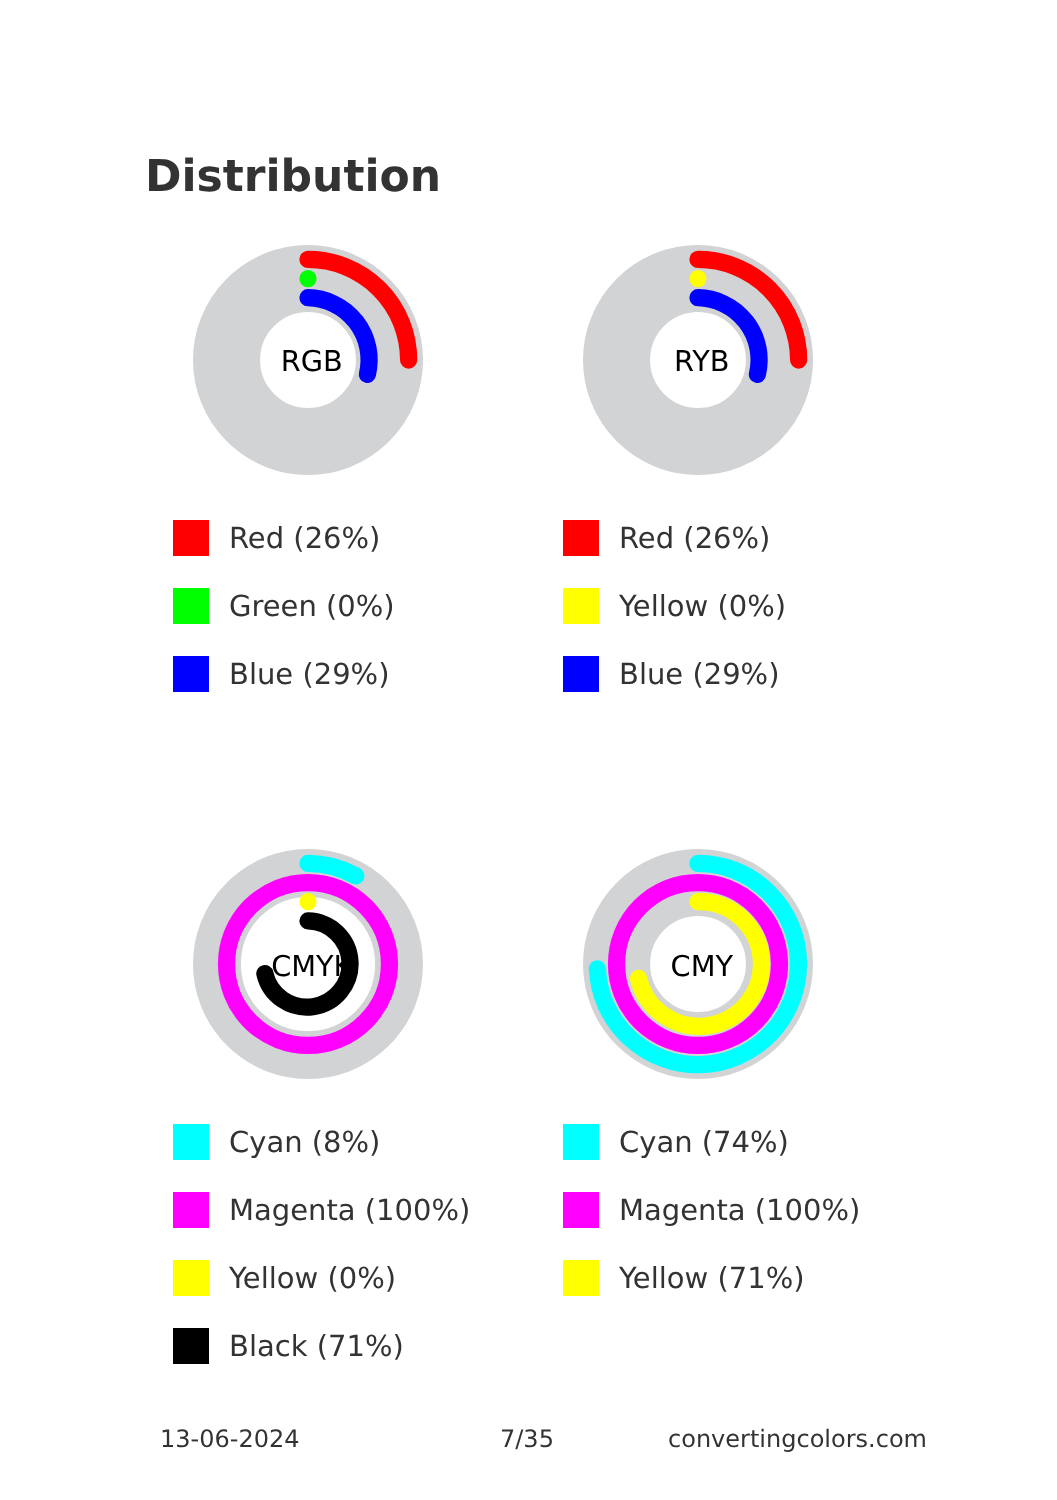Distribution
RGB
Red (26%)
Green (0%)
Blue (29%)
RYB
Red (26%)
Yellow (0%)
Blue (29%)
CMYK
Cyan (8%)
Magenta (100%)
Yellow (0%)
Black (71%)
CMY
Cyan (74%)
Magenta (100%)
Yellow (71%)
13-06-2024 7/35 convertingcolors.com